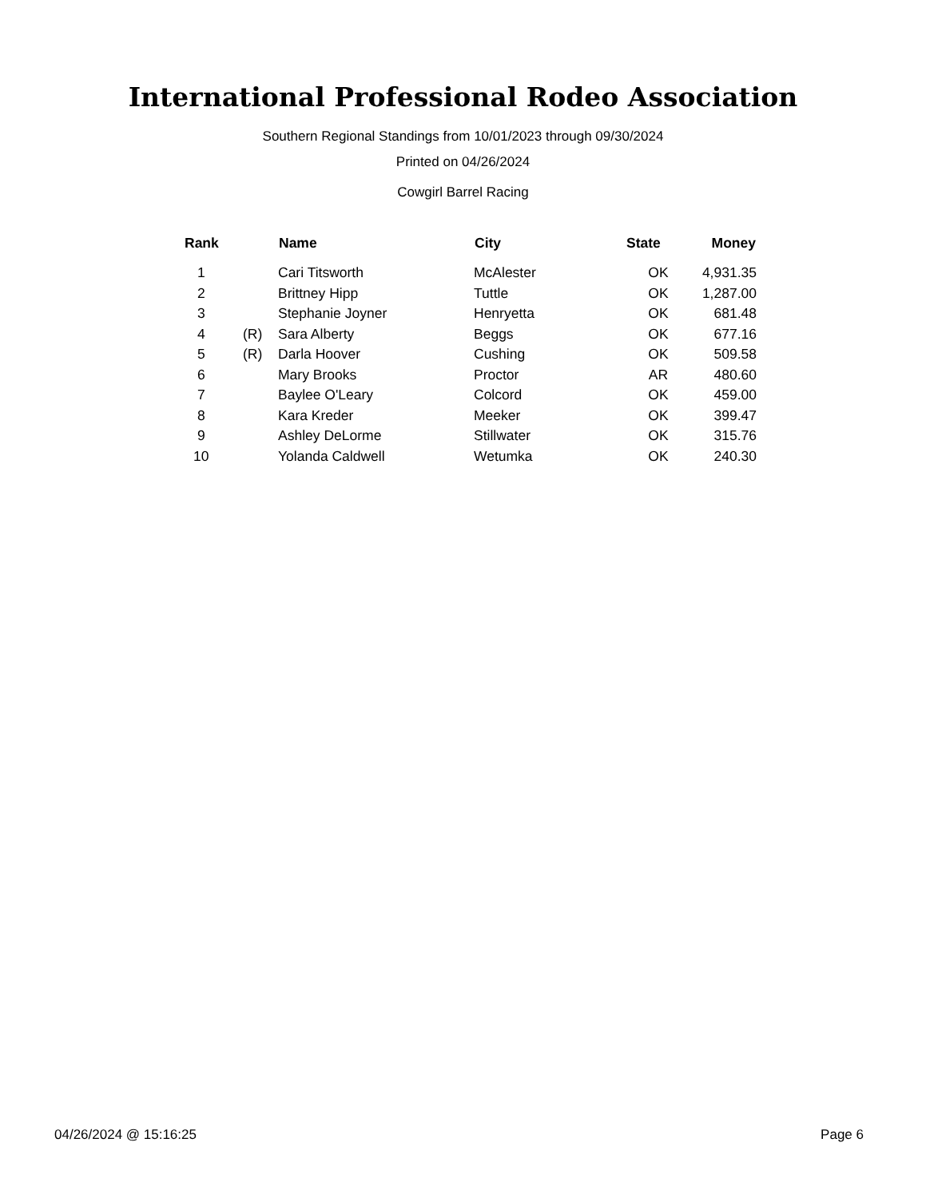International Professional Rodeo Association
Southern Regional Standings from 10/01/2023 through 09/30/2024
Printed on 04/26/2024
Cowgirl Barrel Racing
| Rank | | Name | City | State | Money |
| --- | --- | --- | --- | --- | --- |
| 1 | | Cari Titsworth | McAlester | OK | 4,931.35 |
| 2 | | Brittney Hipp | Tuttle | OK | 1,287.00 |
| 3 | | Stephanie Joyner | Henryetta | OK | 681.48 |
| 4 | (R) | Sara Alberty | Beggs | OK | 677.16 |
| 5 | (R) | Darla Hoover | Cushing | OK | 509.58 |
| 6 | | Mary Brooks | Proctor | AR | 480.60 |
| 7 | | Baylee O'Leary | Colcord | OK | 459.00 |
| 8 | | Kara Kreder | Meeker | OK | 399.47 |
| 9 | | Ashley DeLorme | Stillwater | OK | 315.76 |
| 10 | | Yolanda Caldwell | Wetumka | OK | 240.30 |
04/26/2024 @ 15:16:25 Page 6